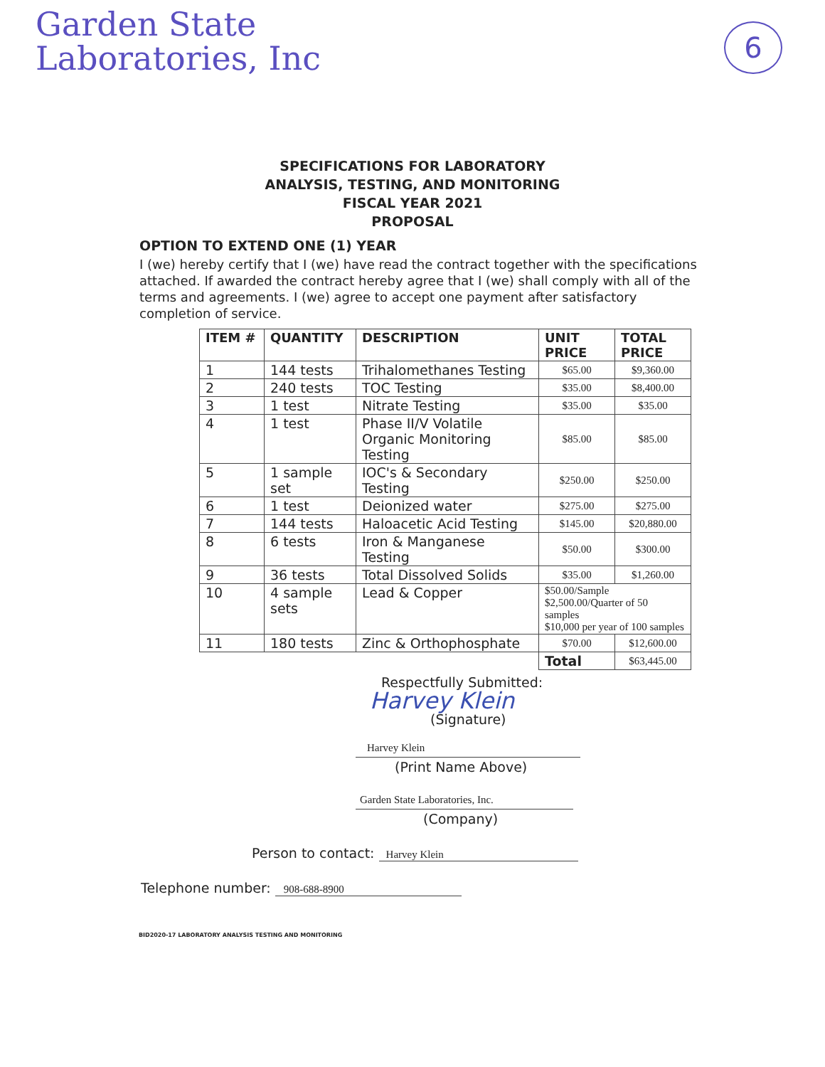Garden State
Laboratories, Inc
6
SPECIFICATIONS FOR LABORATORY
ANALYSIS, TESTING, AND MONITORING
FISCAL YEAR 2021
PROPOSAL
OPTION TO EXTEND ONE (1) YEAR
I (we) hereby certify that I (we) have read the contract together with the specifications attached. If awarded the contract hereby agree that I (we) shall comply with all of the terms and agreements. I (we) agree to accept one payment after satisfactory completion of service.
| ITEM # | QUANTITY | DESCRIPTION | UNIT PRICE | TOTAL PRICE |
| --- | --- | --- | --- | --- |
| 1 | 144 tests | Trihalomethanes Testing | $65.00 | $9,360.00 |
| 2 | 240 tests | TOC Testing | $35.00 | $8,400.00 |
| 3 | 1 test | Nitrate Testing | $35.00 | $35.00 |
| 4 | 1 test | Phase II/V Volatile Organic Monitoring Testing | $85.00 | $85.00 |
| 5 | 1 sample set | IOC's & Secondary Testing | $250.00 | $250.00 |
| 6 | 1 test | Deionized water | $275.00 | $275.00 |
| 7 | 144 tests | Haloacetic Acid Testing | $145.00 | $20,880.00 |
| 8 | 6 tests | Iron & Manganese Testing | $50.00 | $300.00 |
| 9 | 36 tests | Total Dissolved Solids | $35.00 | $1,260.00 |
| 10 | 4 sample sets | Lead & Copper | $50.00/Sample $2,500.00/Quarter of 50 samples $10,000 per year of 100 samples | |
| 11 | 180 tests | Zinc & Orthophosphate | $70.00 | $12,600.00 |
| | | | Total | $63,445.00 |
Respectfully Submitted:
Harvey Klein
(Signature)
Harvey Klein
(Print Name Above)
Garden State Laboratories, Inc.
(Company)
Person to contact: Harvey Klein
Telephone number: 908-688-8900
BID2020-17 LABORATORY ANALYSIS TESTING AND MONITORING